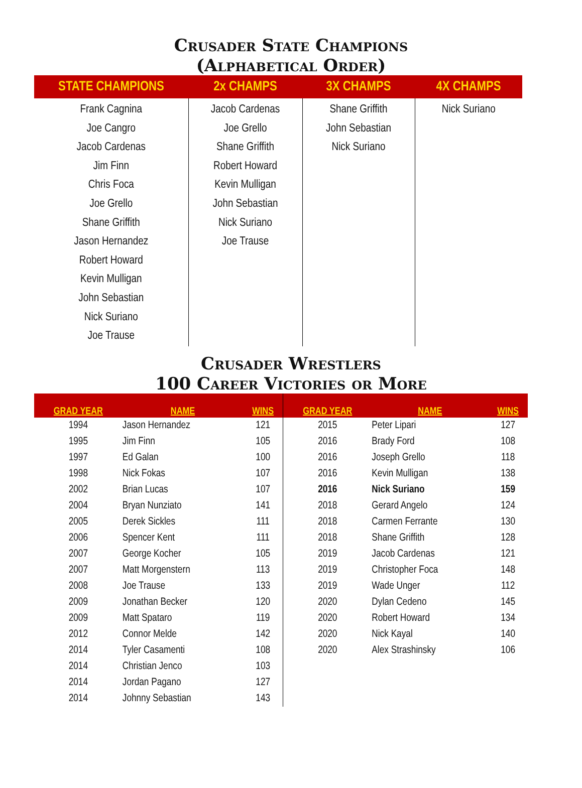Crusader State Champions
(Alphabetical Order)
| STATE CHAMPIONS | 2x CHAMPS | 3X CHAMPS | 4X CHAMPS |
| --- | --- | --- | --- |
| Frank Cagnina Joe Cangro Jacob Cardenas Jim Finn Chris Foca Joe Grello Shane Griffith Jason Hernandez Robert Howard Kevin Mulligan John Sebastian Nick Suriano Joe Trause | Jacob Cardenas Joe Grello Shane Griffith Robert Howard Kevin Mulligan John Sebastian Nick Suriano Joe Trause | Shane Griffith John Sebastian Nick Suriano | Nick Suriano |
Crusader Wrestlers
100 Career Victories or More
| GRAD YEAR | NAME | WINS | GRAD YEAR | NAME | WINS |
| --- | --- | --- | --- | --- | --- |
| 1994 | Jason Hernandez | 121 | 2015 | Peter Lipari | 127 |
| 1995 | Jim Finn | 105 | 2016 | Brady Ford | 108 |
| 1997 | Ed Galan | 100 | 2016 | Joseph Grello | 118 |
| 1998 | Nick Fokas | 107 | 2016 | Kevin Mulligan | 138 |
| 2002 | Brian Lucas | 107 | 2016 | Nick Suriano | 159 |
| 2004 | Bryan Nunziato | 141 | 2018 | Gerard Angelo | 124 |
| 2005 | Derek Sickles | 111 | 2018 | Carmen Ferrante | 130 |
| 2006 | Spencer Kent | 111 | 2018 | Shane Griffith | 128 |
| 2007 | George Kocher | 105 | 2019 | Jacob Cardenas | 121 |
| 2007 | Matt Morgenstern | 113 | 2019 | Christopher Foca | 148 |
| 2008 | Joe Trause | 133 | 2019 | Wade Unger | 112 |
| 2009 | Jonathan Becker | 120 | 2020 | Dylan Cedeno | 145 |
| 2009 | Matt Spataro | 119 | 2020 | Robert Howard | 134 |
| 2012 | Connor Melde | 142 | 2020 | Nick Kayal | 140 |
| 2014 | Tyler Casamenti | 108 | 2020 | Alex Strashinsky | 106 |
| 2014 | Christian Jenco | 103 | | | |
| 2014 | Jordan Pagano | 127 | | | |
| 2014 | Johnny Sebastian | 143 | | | |